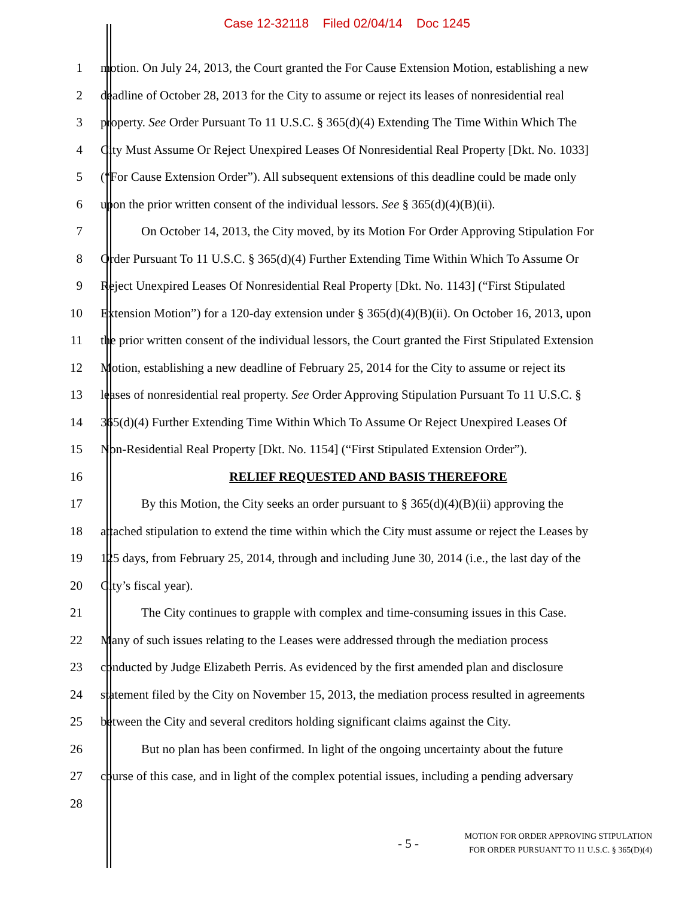Case 12-32118 Filed 02/04/14 Doc 1245
1 motion. On July 24, 2013, the Court granted the For Cause Extension Motion, establishing a new
2 deadline of October 28, 2013 for the City to assume or reject its leases of nonresidential real
3 property. See Order Pursuant To 11 U.S.C. § 365(d)(4) Extending The Time Within Which The
4 City Must Assume Or Reject Unexpired Leases Of Nonresidential Real Property [Dkt. No. 1033]
5 (“For Cause Extension Order”). All subsequent extensions of this deadline could be made only
6 upon the prior written consent of the individual lessors. See § 365(d)(4)(B)(ii).
7 On October 14, 2013, the City moved, by its Motion For Order Approving Stipulation For
8 Order Pursuant To 11 U.S.C. § 365(d)(4) Further Extending Time Within Which To Assume Or
9 Reject Unexpired Leases Of Nonresidential Real Property [Dkt. No. 1143] (“First Stipulated
10 Extension Motion”) for a 120-day extension under § 365(d)(4)(B)(ii). On October 16, 2013, upon
11 the prior written consent of the individual lessors, the Court granted the First Stipulated Extension
12 Motion, establishing a new deadline of February 25, 2014 for the City to assume or reject its
13 leases of nonresidential real property. See Order Approving Stipulation Pursuant To 11 U.S.C. §
14 365(d)(4) Further Extending Time Within Which To Assume Or Reject Unexpired Leases Of
15 Non-Residential Real Property [Dkt. No. 1154] (“First Stipulated Extension Order”).
16 RELIEF REQUESTED AND BASIS THEREFORE
17 By this Motion, the City seeks an order pursuant to § 365(d)(4)(B)(ii) approving the
18 attached stipulation to extend the time within which the City must assume or reject the Leases by
19 125 days, from February 25, 2014, through and including June 30, 2014 (i.e., the last day of the
20 City’s fiscal year).
21 The City continues to grapple with complex and time-consuming issues in this Case.
22 Many of such issues relating to the Leases were addressed through the mediation process
23 conducted by Judge Elizabeth Perris. As evidenced by the first amended plan and disclosure
24 statement filed by the City on November 15, 2013, the mediation process resulted in agreements
25 between the City and several creditors holding significant claims against the City.
26 But no plan has been confirmed. In light of the ongoing uncertainty about the future
27 course of this case, and in light of the complex potential issues, including a pending adversary
28
- 5 -
MOTION FOR ORDER APPROVING STIPULATION
FOR ORDER PURSUANT TO 11 U.S.C. § 365(D)(4)